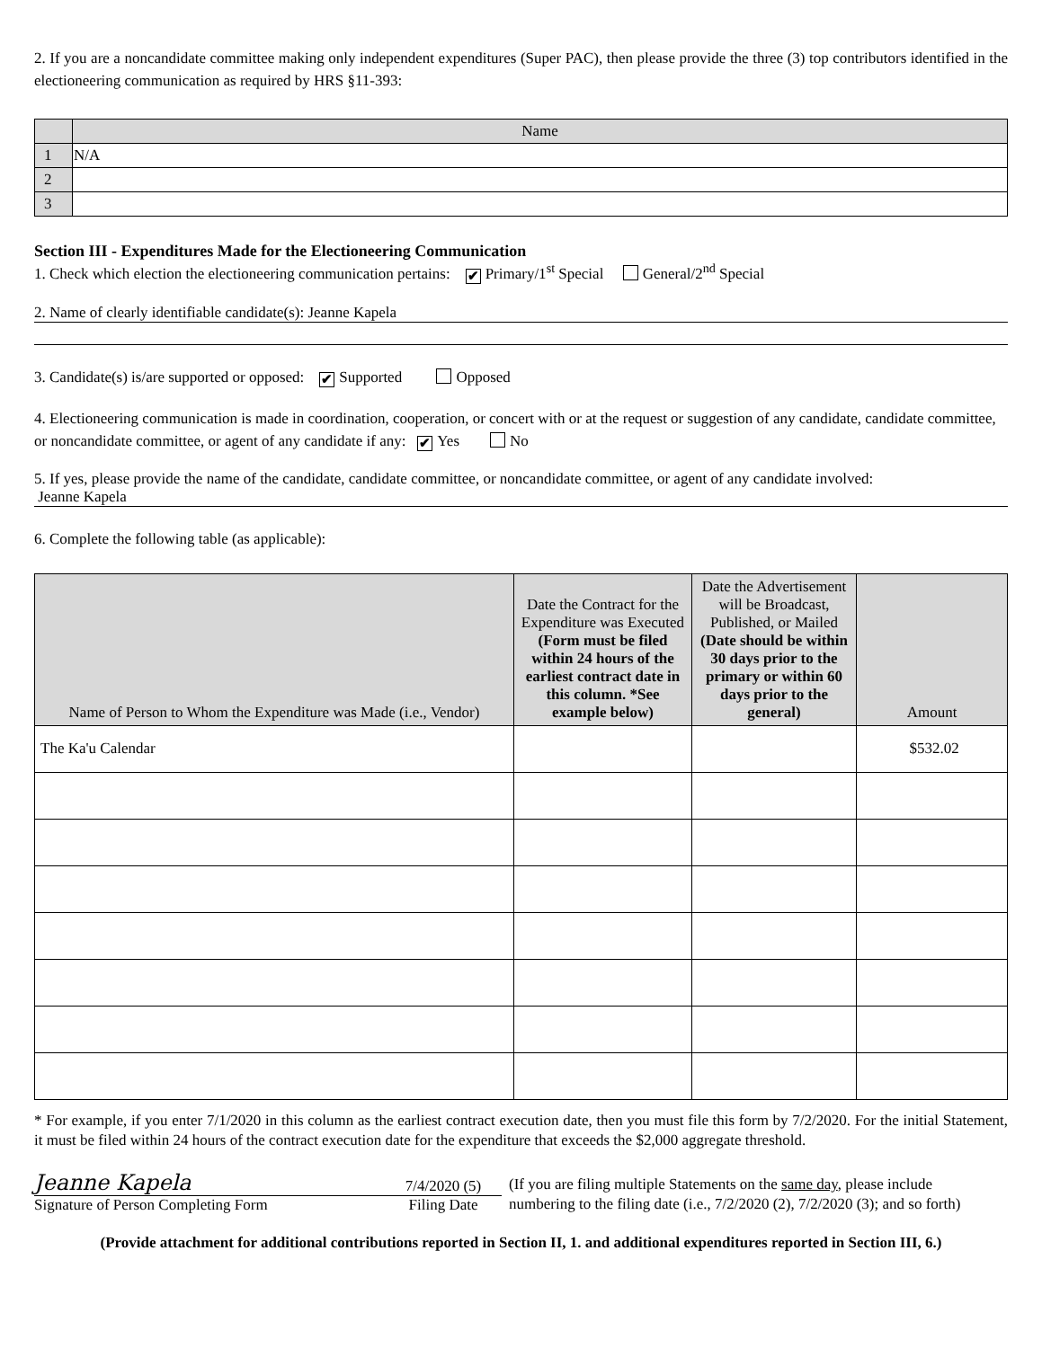2. If you are a noncandidate committee making only independent expenditures (Super PAC), then please provide the three (3) top contributors identified in the electioneering communication as required by HRS §11-393:
| | Name |
| --- | --- |
| 1 | N/A |
| 2 | |
| 3 | |
Section III - Expenditures Made for the Electioneering Communication
1. Check which election the electioneering communication pertains: ✔ Primary/1<sup>st</sup> Special General/2<sup>nd</sup> Special
2. Name of clearly identifiable candidate(s): Jeanne Kapela
3. Candidate(s) is/are supported or opposed: ✔ Supported Opposed
4. Electioneering communication is made in coordination, cooperation, or concert with or at the request or suggestion of any candidate, candidate committee, or noncandidate committee, or agent of any candidate if any: ✔ Yes No
5. If yes, please provide the name of the candidate, candidate committee, or noncandidate committee, or agent of any candidate involved:
Jeanne Kapela
6. Complete the following table (as applicable):
| Name of Person to Whom the Expenditure was Made (i.e., Vendor) | Date the Contract for the Expenditure was Executed (Form must be filed within 24 hours of the earliest contract date in this column. *See example below) | Date the Advertisement will be Broadcast, Published, or Mailed (Date should be within 30 days prior to the primary or within 60 days prior to the general) | Amount |
| --- | --- | --- | --- |
| The Ka'u Calendar | | | $532.02 |
* For example, if you enter 7/1/2020 in this column as the earliest contract execution date, then you must file this form by 7/2/2020. For the initial Statement, it must be filed within 24 hours of the contract execution date for the expenditure that exceeds the $2,000 aggregate threshold.
Jeanne Kapela
Signature of Person Completing Form
7/4/2020 (5)
Filing Date
(If you are filing multiple Statements on the same day, please include
numbering to the filing date (i.e., 7/2/2020 (2), 7/2/2020 (3); and so forth)
(Provide attachment for additional contributions reported in Section II, 1. and additional expenditures reported in Section III, 6.)